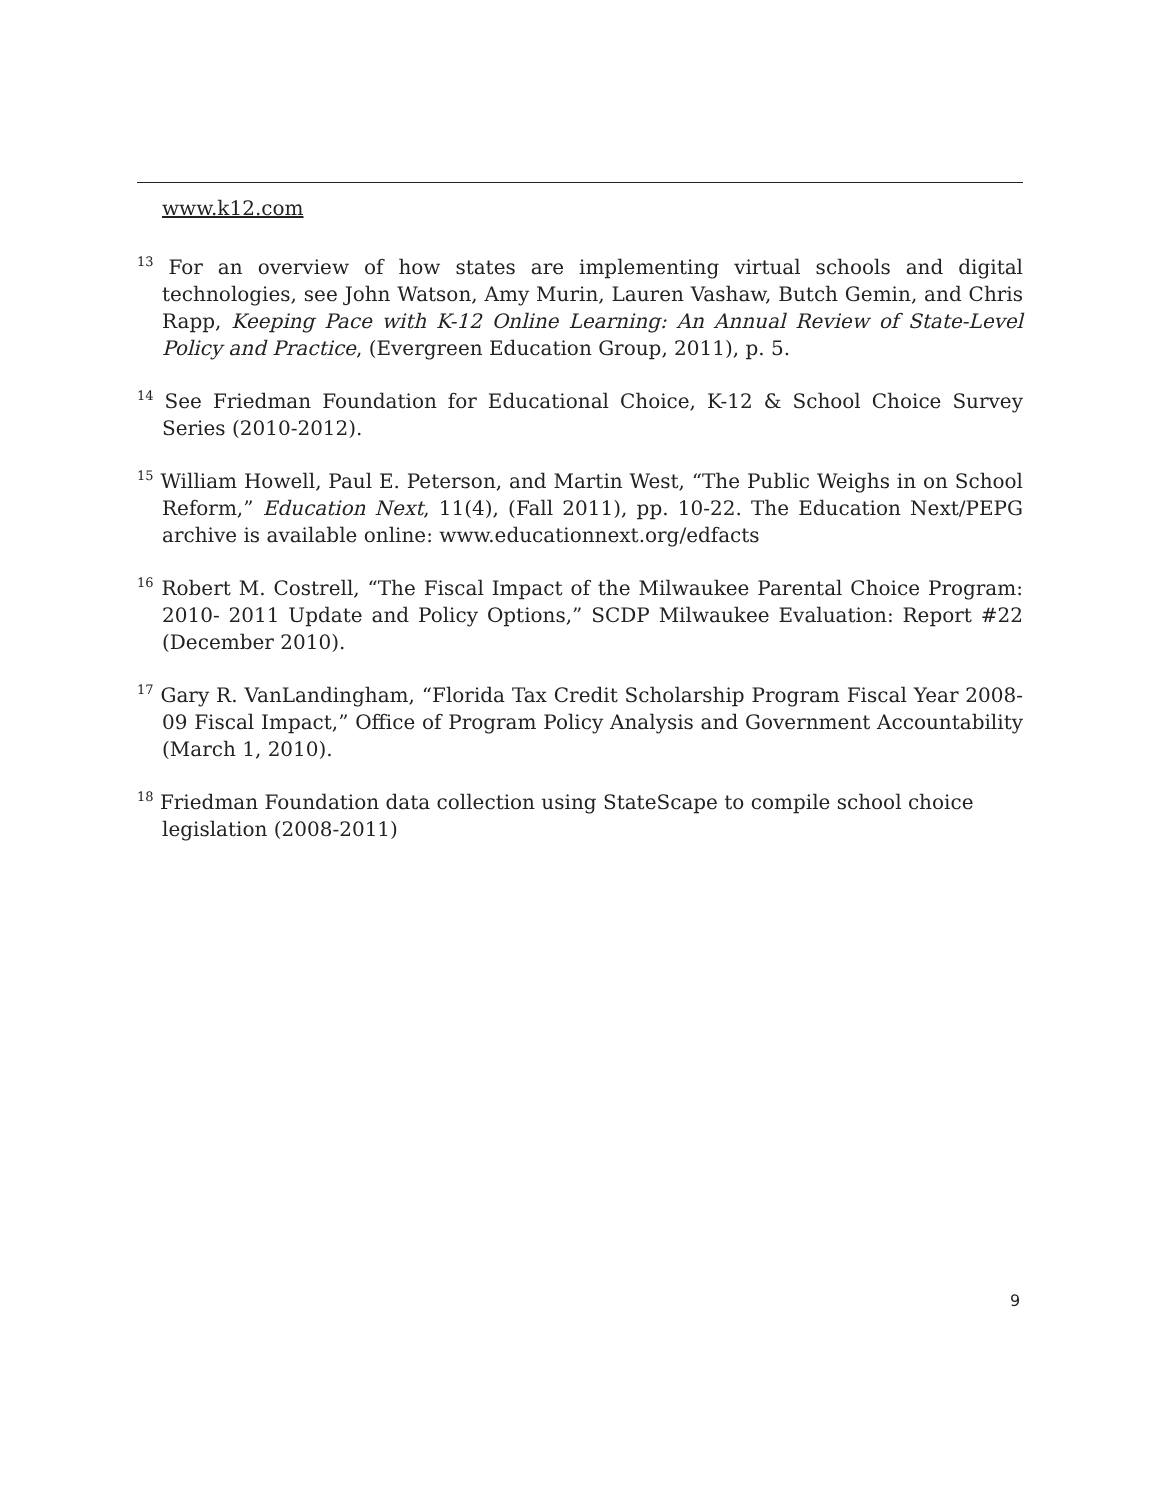www.k12.com
<sup>13</sup> For an overview of how states are implementing virtual schools and digital technologies, see John Watson, Amy Murin, Lauren Vashaw, Butch Gemin, and Chris Rapp, Keeping Pace with K-12 Online Learning: An Annual Review of State-Level Policy and Practice, (Evergreen Education Group, 2011), p. 5.
<sup>14</sup> See Friedman Foundation for Educational Choice, K-12 & School Choice Survey Series (2010-2012).
<sup>15</sup> William Howell, Paul E. Peterson, and Martin West, “The Public Weighs in on School Reform,” Education Next, 11(4), (Fall 2011), pp. 10-22. The Education Next/PEPG archive is available online: www.educationnext.org/edfacts
<sup>16</sup> Robert M. Costrell, “The Fiscal Impact of the Milwaukee Parental Choice Program: 2010- 2011 Update and Policy Options,” SCDP Milwaukee Evaluation: Report #22 (December 2010).
<sup>17</sup> Gary R. VanLandingham, “Florida Tax Credit Scholarship Program Fiscal Year 2008-09 Fiscal Impact,” Office of Program Policy Analysis and Government Accountability (March 1, 2010).
<sup>18</sup> Friedman Foundation data collection using StateScape to compile school choice legislation (2008-2011)
9